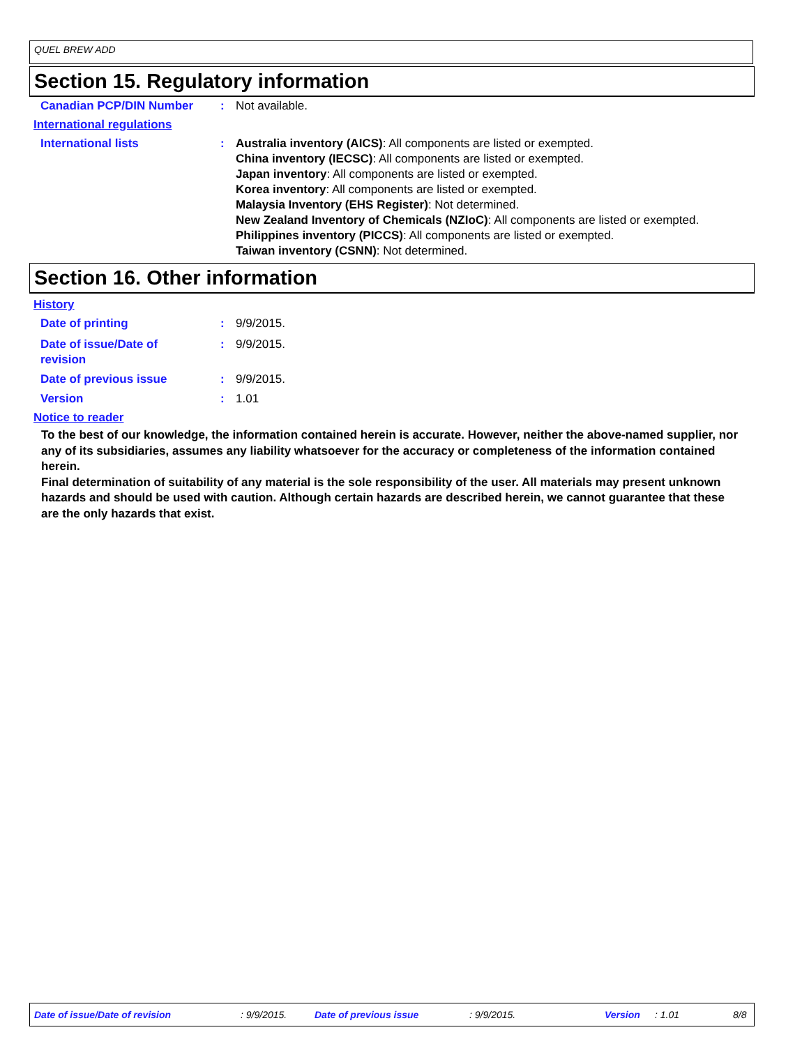QUEL BREW ADD
Section 15. Regulatory information
Canadian PCP/DIN Number : Not available.
International regulations
International lists : Australia inventory (AICS): All components are listed or exempted.
China inventory (IECSC): All components are listed or exempted.
Japan inventory: All components are listed or exempted.
Korea inventory: All components are listed or exempted.
Malaysia Inventory (EHS Register): Not determined.
New Zealand Inventory of Chemicals (NZIoC): All components are listed or exempted.
Philippines inventory (PICCS): All components are listed or exempted.
Taiwan inventory (CSNN): Not determined.
Section 16. Other information
History
Date of printing : 9/9/2015.
Date of issue/Date of
revision
: 9/9/2015.
Date of previous issue : 9/9/2015.
Version : 1.01
Notice to reader
To the best of our knowledge, the information contained herein is accurate. However, neither the above-named supplier, nor any of its subsidiaries, assumes any liability whatsoever for the accuracy or completeness of the information contained herein.
Final determination of suitability of any material is the sole responsibility of the user. All materials may present unknown hazards and should be used with caution. Although certain hazards are described herein, we cannot guarantee that these are the only hazards that exist.
Date of issue/Date of revision: 9/9/2015. Date of previous issue: 9/9/2015. Version: 1.01 8/8